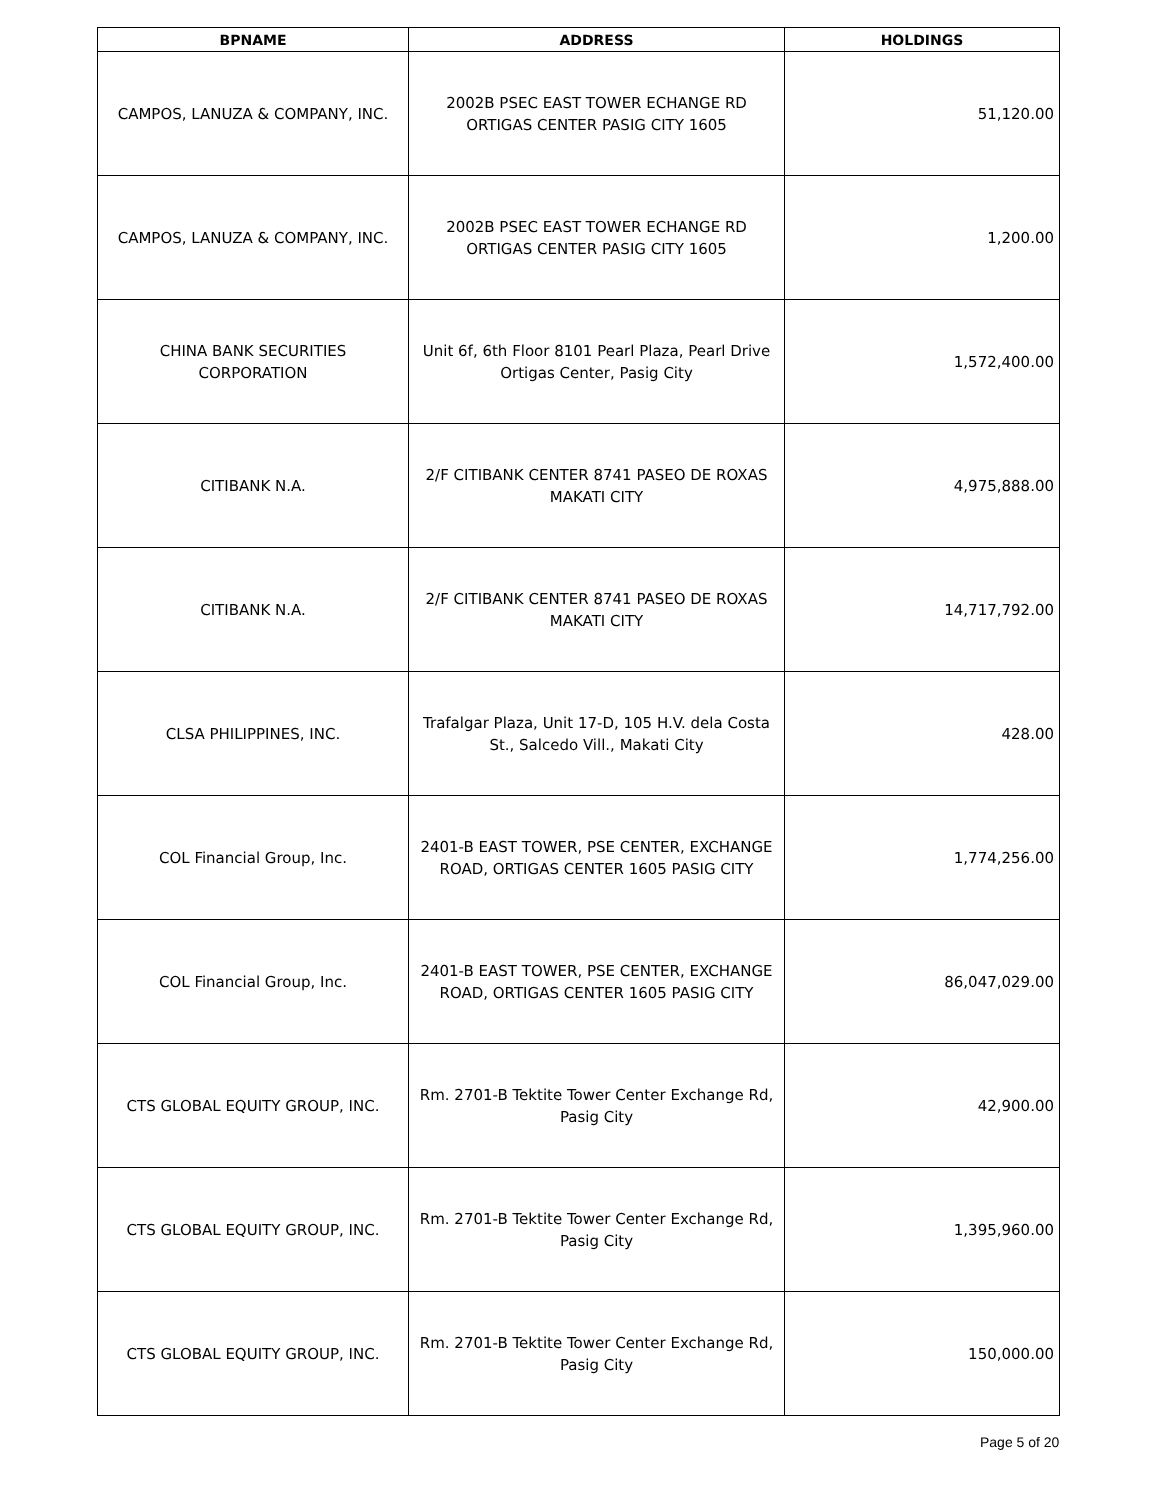| BPNAME | ADDRESS | HOLDINGS |
| --- | --- | --- |
| CAMPOS, LANUZA & COMPANY, INC. | 2002B PSEC EAST TOWER ECHANGE RD ORTIGAS CENTER PASIG CITY 1605 | 51,120.00 |
| CAMPOS, LANUZA & COMPANY, INC. | 2002B PSEC EAST TOWER ECHANGE RD ORTIGAS CENTER PASIG CITY 1605 | 1,200.00 |
| CHINA BANK SECURITIES CORPORATION | Unit 6f, 6th Floor 8101 Pearl Plaza, Pearl Drive Ortigas Center, Pasig City | 1,572,400.00 |
| CITIBANK N.A. | 2/F CITIBANK CENTER 8741 PASEO DE ROXAS MAKATI CITY | 4,975,888.00 |
| CITIBANK N.A. | 2/F CITIBANK CENTER 8741 PASEO DE ROXAS MAKATI CITY | 14,717,792.00 |
| CLSA PHILIPPINES, INC. | Trafalgar Plaza, Unit 17-D, 105 H.V. dela Costa St., Salcedo Vill., Makati City | 428.00 |
| COL Financial Group, Inc. | 2401-B EAST TOWER, PSE CENTER, EXCHANGE ROAD, ORTIGAS CENTER 1605 PASIG CITY | 1,774,256.00 |
| COL Financial Group, Inc. | 2401-B EAST TOWER, PSE CENTER, EXCHANGE ROAD, ORTIGAS CENTER 1605 PASIG CITY | 86,047,029.00 |
| CTS GLOBAL EQUITY GROUP, INC. | Rm. 2701-B Tektite Tower Center Exchange Rd, Pasig City | 42,900.00 |
| CTS GLOBAL EQUITY GROUP, INC. | Rm. 2701-B Tektite Tower Center Exchange Rd, Pasig City | 1,395,960.00 |
| CTS GLOBAL EQUITY GROUP, INC. | Rm. 2701-B Tektite Tower Center Exchange Rd, Pasig City | 150,000.00 |
Page 5 of 20